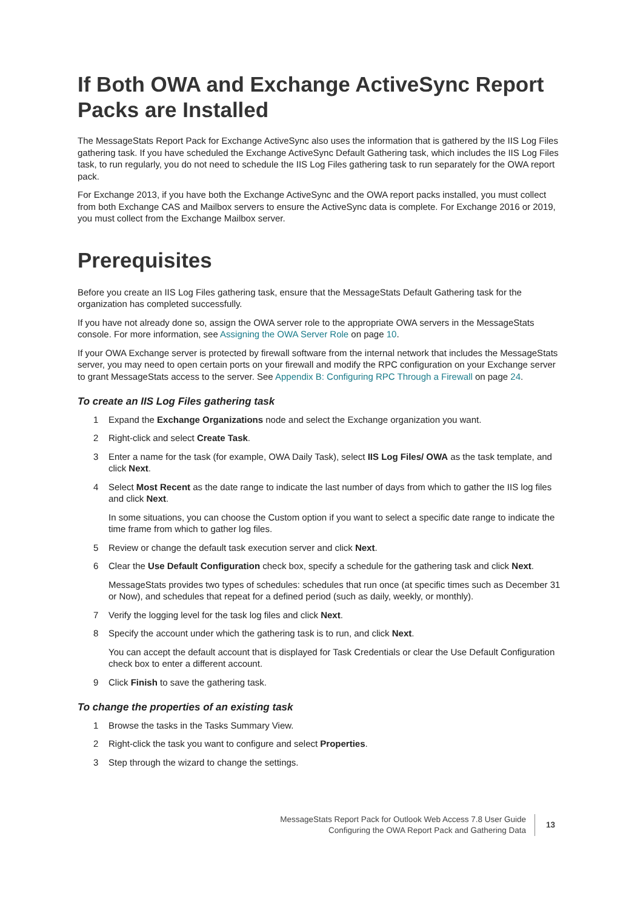If Both OWA and Exchange ActiveSync Report Packs are Installed
The MessageStats Report Pack for Exchange ActiveSync also uses the information that is gathered by the IIS Log Files gathering task. If you have scheduled the Exchange ActiveSync Default Gathering task, which includes the IIS Log Files task, to run regularly, you do not need to schedule the IIS Log Files gathering task to run separately for the OWA report pack.
For Exchange 2013, if you have both the Exchange ActiveSync and the OWA report packs installed, you must collect from both Exchange CAS and Mailbox servers to ensure the ActiveSync data is complete. For Exchange 2016 or 2019, you must collect from the Exchange Mailbox server.
Prerequisites
Before you create an IIS Log Files gathering task, ensure that the MessageStats Default Gathering task for the organization has completed successfully.
If you have not already done so, assign the OWA server role to the appropriate OWA servers in the MessageStats console. For more information, see Assigning the OWA Server Role on page 10.
If your OWA Exchange server is protected by firewall software from the internal network that includes the MessageStats server, you may need to open certain ports on your firewall and modify the RPC configuration on your Exchange server to grant MessageStats access to the server. See Appendix B: Configuring RPC Through a Firewall on page 24.
To create an IIS Log Files gathering task
1 Expand the Exchange Organizations node and select the Exchange organization you want.
2 Right-click and select Create Task.
3 Enter a name for the task (for example, OWA Daily Task), select IIS Log Files/ OWA as the task template, and click Next.
4 Select Most Recent as the date range to indicate the last number of days from which to gather the IIS log files and click Next.
In some situations, you can choose the Custom option if you want to select a specific date range to indicate the time frame from which to gather log files.
5 Review or change the default task execution server and click Next.
6 Clear the Use Default Configuration check box, specify a schedule for the gathering task and click Next.
MessageStats provides two types of schedules: schedules that run once (at specific times such as December 31 or Now), and schedules that repeat for a defined period (such as daily, weekly, or monthly).
7 Verify the logging level for the task log files and click Next.
8 Specify the account under which the gathering task is to run, and click Next.
You can accept the default account that is displayed for Task Credentials or clear the Use Default Configuration check box to enter a different account.
9 Click Finish to save the gathering task.
To change the properties of an existing task
1 Browse the tasks in the Tasks Summary View.
2 Right-click the task you want to configure and select Properties.
3 Step through the wizard to change the settings.
MessageStats Report Pack for Outlook Web Access 7.8 User Guide
Configuring the OWA Report Pack and Gathering Data
13